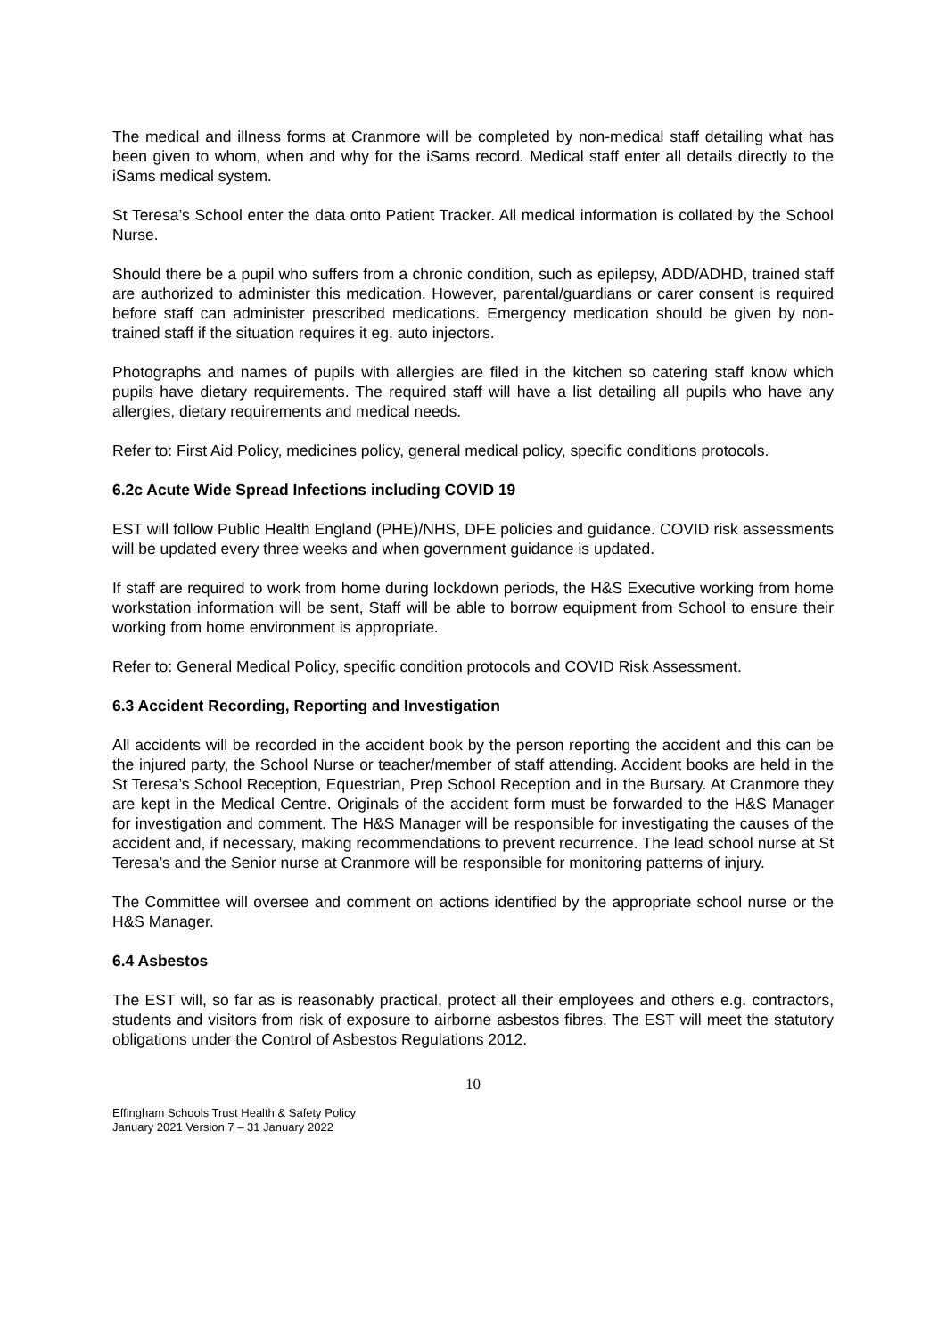The medical and illness forms at Cranmore will be completed by non-medical staff detailing what has been given to whom, when and why for the iSams record. Medical staff enter all details directly to the iSams medical system.
St Teresa’s School enter the data onto Patient Tracker. All medical information is collated by the School Nurse.
Should there be a pupil who suffers from a chronic condition, such as epilepsy, ADD/ADHD, trained staff are authorized to administer this medication. However, parental/guardians or carer consent is required before staff can administer prescribed medications. Emergency medication should be given by non-trained staff if the situation requires it eg. auto injectors.
Photographs and names of pupils with allergies are filed in the kitchen so catering staff know which pupils have dietary requirements. The required staff will have a list detailing all pupils who have any allergies, dietary requirements and medical needs.
Refer to: First Aid Policy, medicines policy, general medical policy, specific conditions protocols.
6.2c Acute Wide Spread Infections including COVID 19
EST will follow Public Health England (PHE)/NHS, DFE policies and guidance. COVID risk assessments will be updated every three weeks and when government guidance is updated.
If staff are required to work from home during lockdown periods, the H&S Executive working from home workstation information will be sent, Staff will be able to borrow equipment from School to ensure their working from home environment is appropriate.
Refer to: General Medical Policy, specific condition protocols and COVID Risk Assessment.
6.3 Accident Recording, Reporting and Investigation
All accidents will be recorded in the accident book by the person reporting the accident and this can be the injured party, the School Nurse or teacher/member of staff attending. Accident books are held in the St Teresa’s School Reception, Equestrian, Prep School Reception and in the Bursary. At Cranmore they are kept in the Medical Centre. Originals of the accident form must be forwarded to the H&S Manager for investigation and comment. The H&S Manager will be responsible for investigating the causes of the accident and, if necessary, making recommendations to prevent recurrence. The lead school nurse at St Teresa’s and the Senior nurse at Cranmore will be responsible for monitoring patterns of injury.
The Committee will oversee and comment on actions identified by the appropriate school nurse or the H&S Manager.
6.4 Asbestos
The EST will, so far as is reasonably practical, protect all their employees and others e.g. contractors, students and visitors from risk of exposure to airborne asbestos fibres. The EST will meet the statutory obligations under the Control of Asbestos Regulations 2012.
10
Effingham Schools Trust Health & Safety Policy
January 2021 Version 7 – 31 January 2022